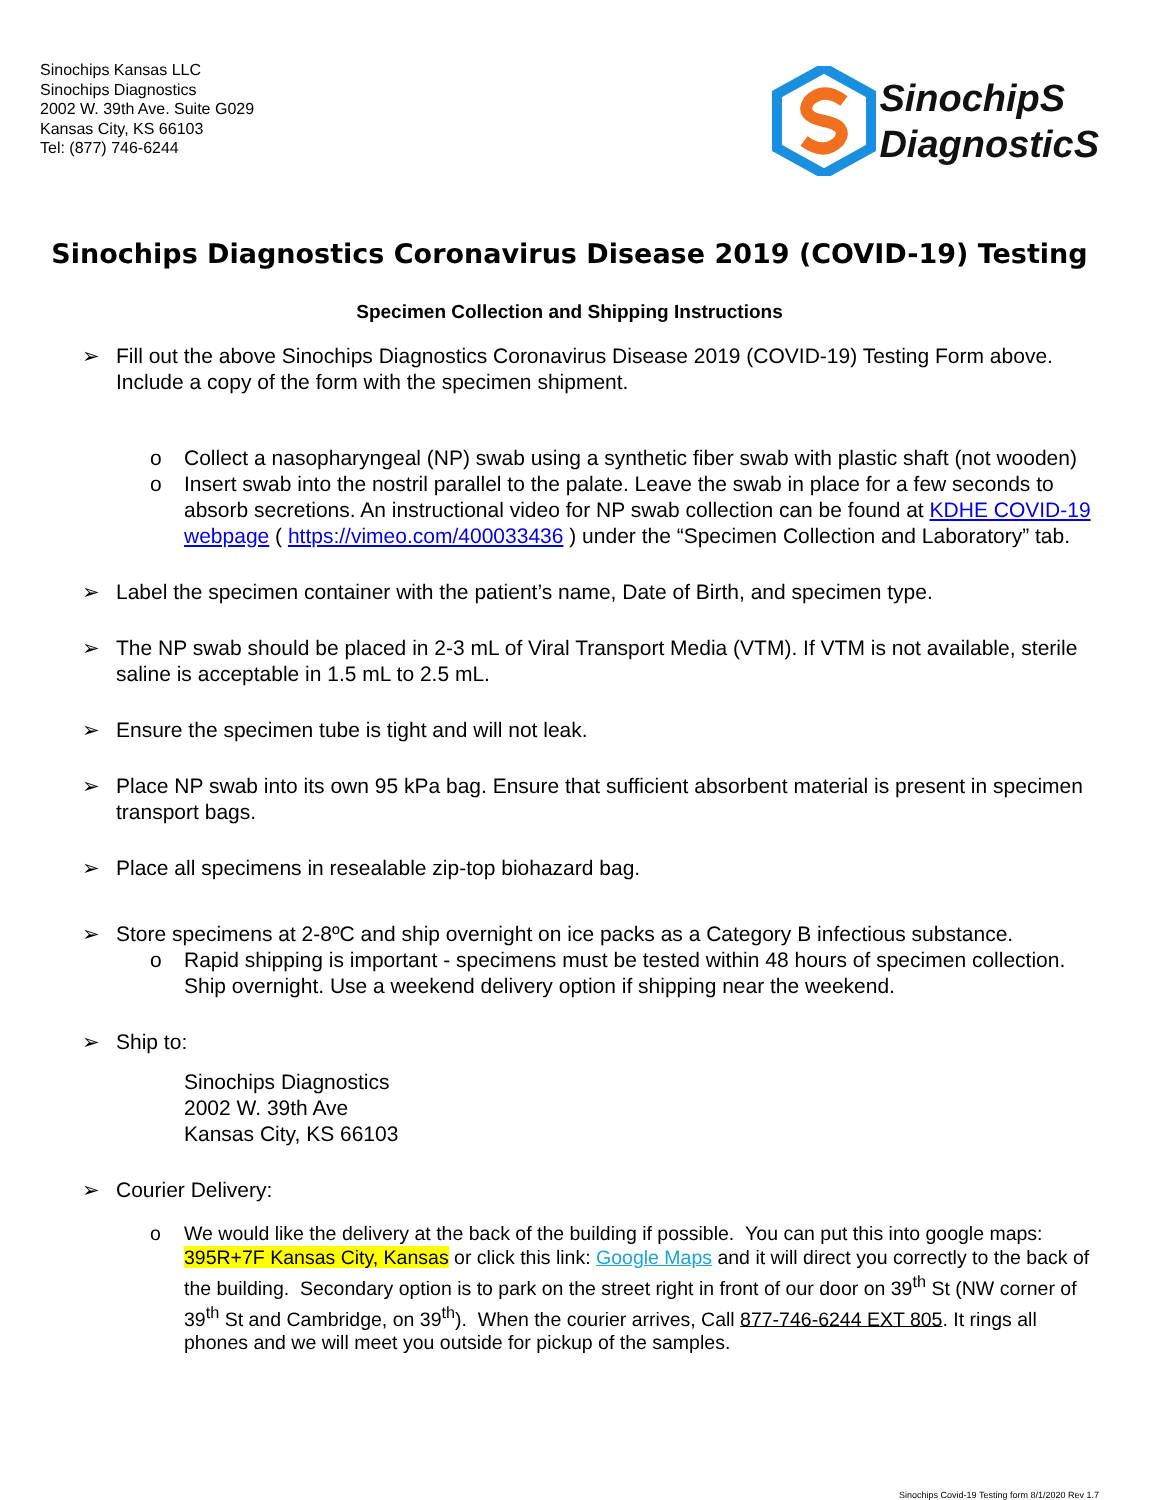Sinochips Kansas LLC
Sinochips Diagnostics
2002 W. 39th Ave. Suite G029
Kansas City, KS 66103
Tel: (877) 746-6244
SinochipS
DiagnosticS
Sinochips Diagnostics Coronavirus Disease 2019 (COVID-19) Testing
Specimen Collection and Shipping Instructions
➢ Fill out the above Sinochips Diagnostics Coronavirus Disease 2019 (COVID-19) Testing Form above. Include a copy of the form with the specimen shipment.
o Collect a nasopharyngeal (NP) swab using a synthetic fiber swab with plastic shaft (not wooden)
o Insert swab into the nostril parallel to the palate. Leave the swab in place for a few seconds to absorb secretions. An instructional video for NP swab collection can be found at KDHE COVID-19 webpage ( https://vimeo.com/400033436 ) under the “Specimen Collection and Laboratory” tab.
➢ Label the specimen container with the patient’s name, Date of Birth, and specimen type.
➢ The NP swab should be placed in 2-3 mL of Viral Transport Media (VTM). If VTM is not available, sterile saline is acceptable in 1.5 mL to 2.5 mL.
➢ Ensure the specimen tube is tight and will not leak.
➢ Place NP swab into its own 95 kPa bag. Ensure that sufficient absorbent material is present in specimen transport bags.
➢ Place all specimens in resealable zip-top biohazard bag.
➢ Store specimens at 2-8ºC and ship overnight on ice packs as a Category B infectious substance.
o Rapid shipping is important - specimens must be tested within 48 hours of specimen collection. Ship overnight. Use a weekend delivery option if shipping near the weekend.
➢ Ship to:
Sinochips Diagnostics
2002 W. 39th Ave
Kansas City, KS 66103
➢ Courier Delivery:
o We would like the delivery at the back of the building if possible. You can put this into google maps: 395R+7F Kansas City, Kansas or click this link: Google Maps and it will direct you correctly to the back of the building. Secondary option is to park on the street right in front of our door on 39<sup>th</sup> St (NW corner of 39<sup>th</sup> St and Cambridge, on 39<sup>th</sup>). When the courier arrives, Call 877-746-6244 EXT 805. It rings all phones and we will meet you outside for pickup of the samples.
Sinochips Covid-19 Testing form 8/1/2020 Rev 1.7